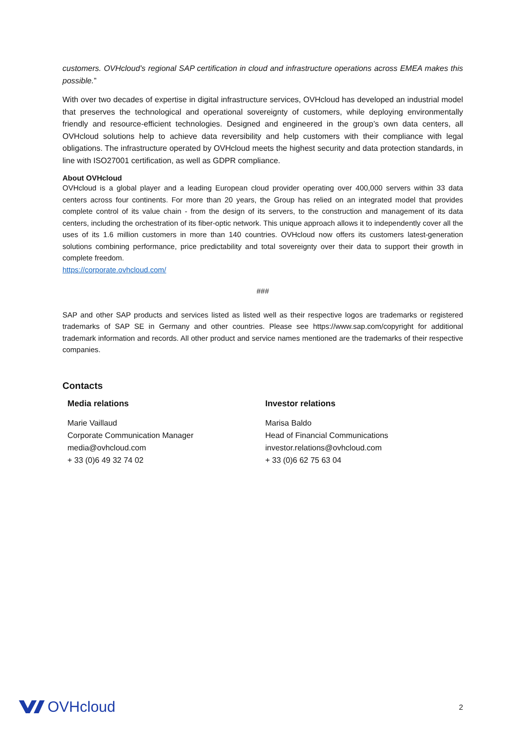customers. OVHcloud’s regional SAP certification in cloud and infrastructure operations across EMEA makes this possible.”
With over two decades of expertise in digital infrastructure services, OVHcloud has developed an industrial model that preserves the technological and operational sovereignty of customers, while deploying environmentally friendly and resource-efficient technologies. Designed and engineered in the group’s own data centers, all OVHcloud solutions help to achieve data reversibility and help customers with their compliance with legal obligations. The infrastructure operated by OVHcloud meets the highest security and data protection standards, in line with ISO27001 certification, as well as GDPR compliance.
About OVHcloud
OVHcloud is a global player and a leading European cloud provider operating over 400,000 servers within 33 data centers across four continents. For more than 20 years, the Group has relied on an integrated model that provides complete control of its value chain - from the design of its servers, to the construction and management of its data centers, including the orchestration of its fiber-optic network. This unique approach allows it to independently cover all the uses of its 1.6 million customers in more than 140 countries. OVHcloud now offers its customers latest-generation solutions combining performance, price predictability and total sovereignty over their data to support their growth in complete freedom.
https://corporate.ovhcloud.com/
###
SAP and other SAP products and services listed as listed well as their respective logos are trademarks or registered trademarks of SAP SE in Germany and other countries. Please see https://www.sap.com/copyright for additional trademark information and records. All other product and service names mentioned are the trademarks of their respective companies.
Contacts
Media relations
Marie Vaillaud
Corporate Communication Manager
media@ovhcloud.com
+ 33 (0)6 49 32 74 02
Investor relations
Marisa Baldo
Head of Financial Communications
investor.relations@ovhcloud.com
+ 33 (0)6 62 75 63 04
OVHcloud
2